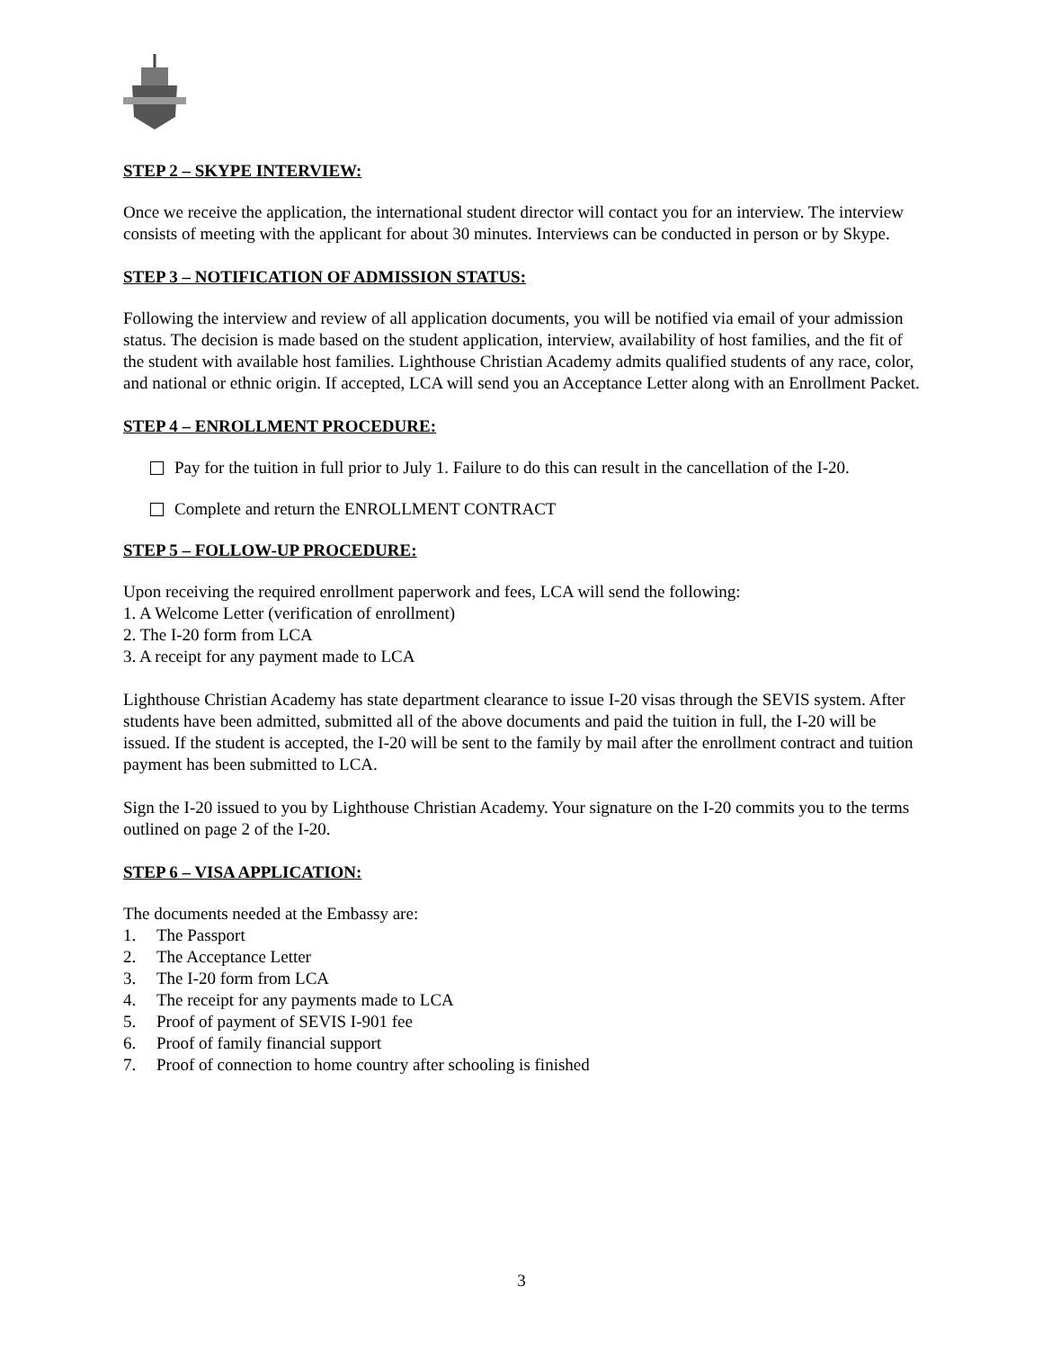STEP 2 – SKYPE INTERVIEW:
Once we receive the application, the international student director will contact you for an interview. The interview consists of meeting with the applicant for about 30 minutes. Interviews can be conducted in person or by Skype.
STEP 3 – NOTIFICATION OF ADMISSION STATUS:
Following the interview and review of all application documents, you will be notified via email of your admission status. The decision is made based on the student application, interview, availability of host families, and the fit of the student with available host families. Lighthouse Christian Academy admits qualified students of any race, color, and national or ethnic origin. If accepted, LCA will send you an Acceptance Letter along with an Enrollment Packet.
STEP 4 – ENROLLMENT PROCEDURE:
Pay for the tuition in full prior to July 1. Failure to do this can result in the cancellation of the I-20.
Complete and return the ENROLLMENT CONTRACT
STEP 5 – FOLLOW-UP PROCEDURE:
Upon receiving the required enrollment paperwork and fees, LCA will send the following:
1. A Welcome Letter (verification of enrollment)
2. The I-20 form from LCA
3. A receipt for any payment made to LCA
Lighthouse Christian Academy has state department clearance to issue I-20 visas through the SEVIS system. After students have been admitted, submitted all of the above documents and paid the tuition in full, the I-20 will be issued. If the student is accepted, the I-20 will be sent to the family by mail after the enrollment contract and tuition payment has been submitted to LCA.
Sign the I-20 issued to you by Lighthouse Christian Academy. Your signature on the I-20 commits you to the terms outlined on page 2 of the I-20.
STEP 6 – VISA APPLICATION:
The documents needed at the Embassy are:
1. The Passport
2. The Acceptance Letter
3. The I-20 form from LCA
4. The receipt for any payments made to LCA
5. Proof of payment of SEVIS I-901 fee
6. Proof of family financial support
7. Proof of connection to home country after schooling is finished
3